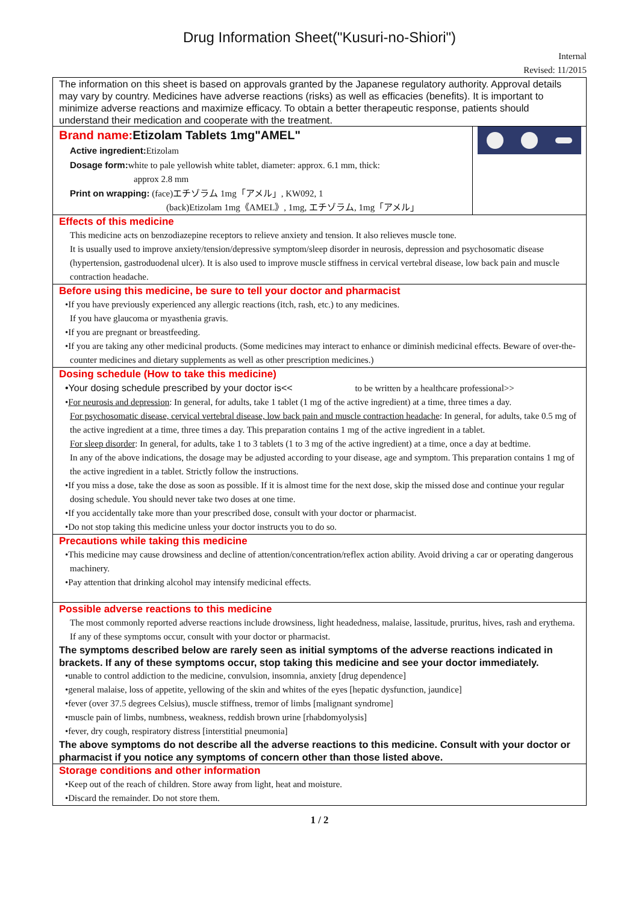Drug Information Sheet("Kusuri-no-Shiori")
Internal
Revised: 11/2015
| The information on this sheet is based on approvals granted by the Japanese regulatory authority. Approval details may vary by country. Medicines have adverse reactions (risks) as well as efficacies (benefits). It is important to minimize adverse reactions and maximize efficacy. To obtain a better therapeutic response, patients should understand their medication and cooperate with the treatment. | |
| Brand name: Etizolam Tablets 1mg"AMEL" Active ingredient: Etizolam Dosage form: white to pale yellowish white tablet, diameter: approx. 6.1 mm, thick: approx 2.8 mm Print on wrapping: (face)エチゾラム 1mg「アメル」, KW092, 1 (back)Etizolam 1mg《AMEL》, 1mg, エチゾラム, 1mg「アメル」 | |
| Effects of this medicine This medicine acts on benzodiazepine receptors to relieve anxiety and tension. It also relieves muscle tone. It is usually used to improve anxiety/tension/depressive symptom/sleep disorder in neurosis, depression and psychosomatic disease (hypertension, gastroduodenal ulcer). It is also used to improve muscle stiffness in cervical vertebral disease, low back pain and muscle contraction headache. | |
| Before using this medicine, be sure to tell your doctor and pharmacist •If you have previously experienced any allergic reactions (itch, rash, etc.) to any medicines. If you have glaucoma or myasthenia gravis. •If you are pregnant or breastfeeding. •If you are taking any other medicinal products. (Some medicines may interact to enhance or diminish medicinal effects. Beware of over-the-counter medicines and dietary supplements as well as other prescription medicines.) | |
| Dosing schedule (How to take this medicine) •Your dosing schedule prescribed by your doctor is<< to be written by a healthcare professional>> • For neurosis and depression : In general, for adults, take 1 tablet (1 mg of the active ingredient) at a time, three times a day. For psychosomatic disease, cervical vertebral disease, low back pain and muscle contraction headache : In general, for adults, take 0.5 mg of the active ingredient at a time, three times a day. This preparation contains 1 mg of the active ingredient in a tablet. For sleep disorder : In general, for adults, take 1 to 3 tablets (1 to 3 mg of the active ingredient) at a time, once a day at bedtime. In any of the above indications, the dosage may be adjusted according to your disease, age and symptom. This preparation contains 1 mg of the active ingredient in a tablet. Strictly follow the instructions. •If you miss a dose, take the dose as soon as possible. If it is almost time for the next dose, skip the missed dose and continue your regular dosing schedule. You should never take two doses at one time. •If you accidentally take more than your prescribed dose, consult with your doctor or pharmacist. •Do not stop taking this medicine unless your doctor instructs you to do so. | |
| Precautions while taking this medicine •This medicine may cause drowsiness and decline of attention/concentration/reflex action ability. Avoid driving a car or operating dangerous machinery. •Pay attention that drinking alcohol may intensify medicinal effects. | |
| Possible adverse reactions to this medicine The most commonly reported adverse reactions include drowsiness, light headedness, malaise, lassitude, pruritus, hives, rash and erythema. If any of these symptoms occur, consult with your doctor or pharmacist. The symptoms described below are rarely seen as initial symptoms of the adverse reactions indicated in brackets. If any of these symptoms occur, stop taking this medicine and see your doctor immediately. •unable to control addiction to the medicine, convulsion, insomnia, anxiety [drug dependence] •general malaise, loss of appetite, yellowing of the skin and whites of the eyes [hepatic dysfunction, jaundice] •fever (over 37.5 degrees Celsius), muscle stiffness, tremor of limbs [malignant syndrome] •muscle pain of limbs, numbness, weakness, reddish brown urine [rhabdomyolysis] •fever, dry cough, respiratory distress [interstitial pneumonia] The above symptoms do not describe all the adverse reactions to this medicine. Consult with your doctor or pharmacist if you notice any symptoms of concern other than those listed above. | |
| Storage conditions and other information •Keep out of the reach of children. Store away from light, heat and moisture. •Discard the remainder. Do not store them. | |
1 / 2